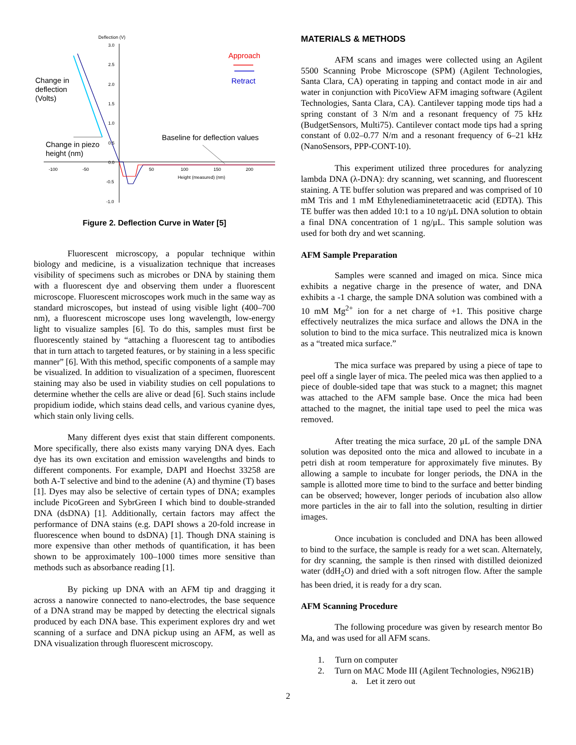Deflection (V)
3.0
2.5
2.0
1.5
1.0
0.5
0.0
-0.5
-1.0
-100
-50
50
100
150
200
Height (measured) (nm)
Change in
deflection
(Volts)
Change in piezo
height (nm)
Baseline for deflection values
Approach
Retract
Figure 2. Deflection Curve in Water [5]
Fluorescent microscopy, a popular technique within biology and medicine, is a visualization technique that increases visibility of specimens such as microbes or DNA by staining them with a fluorescent dye and observing them under a fluorescent microscope. Fluorescent microscopes work much in the same way as standard microscopes, but instead of using visible light (400–700 nm), a fluorescent microscope uses long wavelength, low-energy light to visualize samples [6]. To do this, samples must first be fluorescently stained by “attaching a fluorescent tag to antibodies that in turn attach to targeted features, or by staining in a less specific manner” [6]. With this method, specific components of a sample may be visualized. In addition to visualization of a specimen, fluorescent staining may also be used in viability studies on cell populations to determine whether the cells are alive or dead [6]. Such stains include propidium iodide, which stains dead cells, and various cyanine dyes, which stain only living cells.
Many different dyes exist that stain different components. More specifically, there also exists many varying DNA dyes. Each dye has its own excitation and emission wavelengths and binds to different components. For example, DAPI and Hoechst 33258 are both A-T selective and bind to the adenine (A) and thymine (T) bases [1]. Dyes may also be selective of certain types of DNA; examples include PicoGreen and SybrGreen I which bind to double-stranded DNA (dsDNA) [1]. Additionally, certain factors may affect the performance of DNA stains (e.g. DAPI shows a 20-fold increase in fluorescence when bound to dsDNA) [1]. Though DNA staining is more expensive than other methods of quantification, it has been shown to be approximately 100–1000 times more sensitive than methods such as absorbance reading [1].
By picking up DNA with an AFM tip and dragging it across a nanowire connected to nano-electrodes, the base sequence of a DNA strand may be mapped by detecting the electrical signals produced by each DNA base. This experiment explores dry and wet scanning of a surface and DNA pickup using an AFM, as well as DNA visualization through fluorescent microscopy.
MATERIALS & METHODS
AFM scans and images were collected using an Agilent 5500 Scanning Probe Microscope (SPM) (Agilent Technologies, Santa Clara, CA) operating in tapping and contact mode in air and water in conjunction with PicoView AFM imaging software (Agilent Technologies, Santa Clara, CA). Cantilever tapping mode tips had a spring constant of 3 N/m and a resonant frequency of 75 kHz (BudgetSensors, Multi75). Cantilever contact mode tips had a spring constant of 0.02–0.77 N/m and a resonant frequency of 6–21 kHz (NanoSensors, PPP-CONT-10).
This experiment utilized three procedures for analyzing lambda DNA (λ-DNA): dry scanning, wet scanning, and fluorescent staining. A TE buffer solution was prepared and was comprised of 10 mM Tris and 1 mM Ethylenediaminetetraacetic acid (EDTA). This TE buffer was then added 10:1 to a 10 ng/μL DNA solution to obtain a final DNA concentration of 1 ng/μL. This sample solution was used for both dry and wet scanning.
AFM Sample Preparation
Samples were scanned and imaged on mica. Since mica exhibits a negative charge in the presence of water, and DNA exhibits a -1 charge, the sample DNA solution was combined with a 10 mM Mg<sup>2+</sup> ion for a net charge of +1. This positive charge effectively neutralizes the mica surface and allows the DNA in the solution to bind to the mica surface. This neutralized mica is known as a “treated mica surface.”
The mica surface was prepared by using a piece of tape to peel off a single layer of mica. The peeled mica was then applied to a piece of double-sided tape that was stuck to a magnet; this magnet was attached to the AFM sample base. Once the mica had been attached to the magnet, the initial tape used to peel the mica was removed.
After treating the mica surface, 20 μL of the sample DNA solution was deposited onto the mica and allowed to incubate in a petri dish at room temperature for approximately five minutes. By allowing a sample to incubate for longer periods, the DNA in the sample is allotted more time to bind to the surface and better binding can be observed; however, longer periods of incubation also allow more particles in the air to fall into the solution, resulting in dirtier images.
Once incubation is concluded and DNA has been allowed to bind to the surface, the sample is ready for a wet scan. Alternately, for dry scanning, the sample is then rinsed with distilled deionized water (ddH<sub>2</sub>O) and dried with a soft nitrogen flow. After the sample has been dried, it is ready for a dry scan.
AFM Scanning Procedure
The following procedure was given by research mentor Bo Ma, and was used for all AFM scans.
1. Turn on computer
2. Turn on MAC Mode III (Agilent Technologies, N9621B)
a. Let it zero out
2